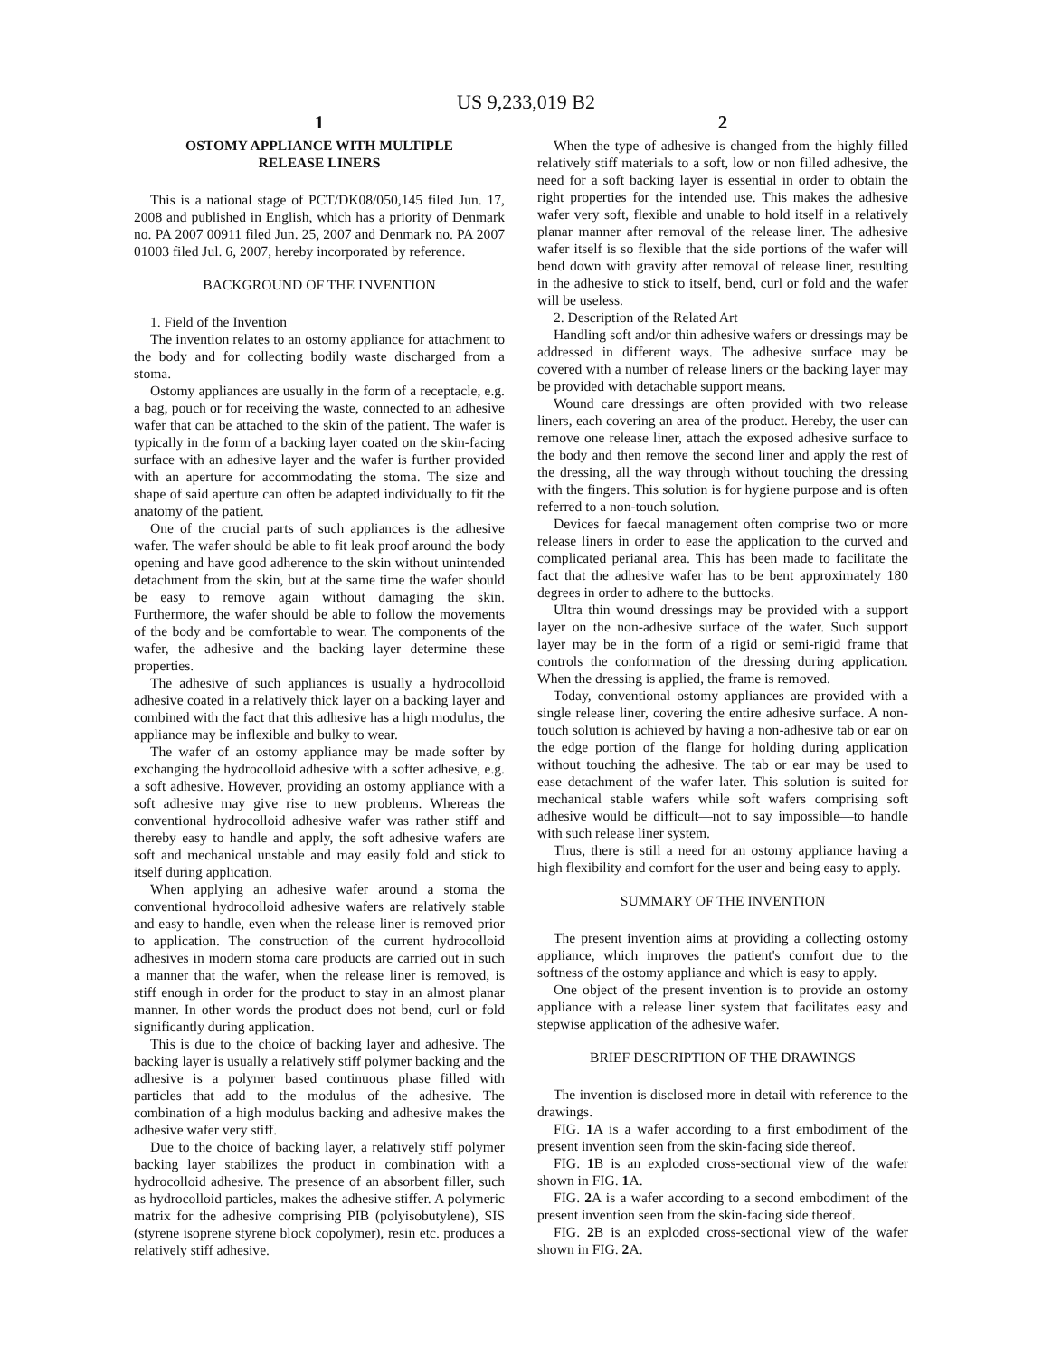US 9,233,019 B2
1
OSTOMY APPLIANCE WITH MULTIPLE
RELEASE LINERS
This is a national stage of PCT/DK08/050,145 filed Jun. 17, 2008 and published in English, which has a priority of Denmark no. PA 2007 00911 filed Jun. 25, 2007 and Denmark no. PA 2007 01003 filed Jul. 6, 2007, hereby incorporated by reference.
BACKGROUND OF THE INVENTION
1. Field of the Invention
The invention relates to an ostomy appliance for attachment to the body and for collecting bodily waste discharged from a stoma.
Ostomy appliances are usually in the form of a receptacle, e.g. a bag, pouch or for receiving the waste, connected to an adhesive wafer that can be attached to the skin of the patient. The wafer is typically in the form of a backing layer coated on the skin-facing surface with an adhesive layer and the wafer is further provided with an aperture for accommodating the stoma. The size and shape of said aperture can often be adapted individually to fit the anatomy of the patient.
One of the crucial parts of such appliances is the adhesive wafer. The wafer should be able to fit leak proof around the body opening and have good adherence to the skin without unintended detachment from the skin, but at the same time the wafer should be easy to remove again without damaging the skin. Furthermore, the wafer should be able to follow the movements of the body and be comfortable to wear. The components of the wafer, the adhesive and the backing layer determine these properties.
The adhesive of such appliances is usually a hydrocolloid adhesive coated in a relatively thick layer on a backing layer and combined with the fact that this adhesive has a high modulus, the appliance may be inflexible and bulky to wear.
The wafer of an ostomy appliance may be made softer by exchanging the hydrocolloid adhesive with a softer adhesive, e.g. a soft adhesive. However, providing an ostomy appliance with a soft adhesive may give rise to new problems. Whereas the conventional hydrocolloid adhesive wafer was rather stiff and thereby easy to handle and apply, the soft adhesive wafers are soft and mechanical unstable and may easily fold and stick to itself during application.
When applying an adhesive wafer around a stoma the conventional hydrocolloid adhesive wafers are relatively stable and easy to handle, even when the release liner is removed prior to application. The construction of the current hydrocolloid adhesives in modern stoma care products are carried out in such a manner that the wafer, when the release liner is removed, is stiff enough in order for the product to stay in an almost planar manner. In other words the product does not bend, curl or fold significantly during application.
This is due to the choice of backing layer and adhesive. The backing layer is usually a relatively stiff polymer backing and the adhesive is a polymer based continuous phase filled with particles that add to the modulus of the adhesive. The combination of a high modulus backing and adhesive makes the adhesive wafer very stiff.
Due to the choice of backing layer, a relatively stiff polymer backing layer stabilizes the product in combination with a hydrocolloid adhesive. The presence of an absorbent filler, such as hydrocolloid particles, makes the adhesive stiffer. A polymeric matrix for the adhesive comprising PIB (polyisobutylene), SIS (styrene isoprene styrene block copolymer), resin etc. produces a relatively stiff adhesive.
2
When the type of adhesive is changed from the highly filled relatively stiff materials to a soft, low or non filled adhesive, the need for a soft backing layer is essential in order to obtain the right properties for the intended use. This makes the adhesive wafer very soft, flexible and unable to hold itself in a relatively planar manner after removal of the release liner. The adhesive wafer itself is so flexible that the side portions of the wafer will bend down with gravity after removal of release liner, resulting in the adhesive to stick to itself, bend, curl or fold and the wafer will be useless.
2. Description of the Related Art
Handling soft and/or thin adhesive wafers or dressings may be addressed in different ways. The adhesive surface may be covered with a number of release liners or the backing layer may be provided with detachable support means.
Wound care dressings are often provided with two release liners, each covering an area of the product. Hereby, the user can remove one release liner, attach the exposed adhesive surface to the body and then remove the second liner and apply the rest of the dressing, all the way through without touching the dressing with the fingers. This solution is for hygiene purpose and is often referred to a non-touch solution.
Devices for faecal management often comprise two or more release liners in order to ease the application to the curved and complicated perianal area. This has been made to facilitate the fact that the adhesive wafer has to be bent approximately 180 degrees in order to adhere to the buttocks.
Ultra thin wound dressings may be provided with a support layer on the non-adhesive surface of the wafer. Such support layer may be in the form of a rigid or semi-rigid frame that controls the conformation of the dressing during application. When the dressing is applied, the frame is removed.
Today, conventional ostomy appliances are provided with a single release liner, covering the entire adhesive surface. A non-touch solution is achieved by having a non-adhesive tab or ear on the edge portion of the flange for holding during application without touching the adhesive. The tab or ear may be used to ease detachment of the wafer later. This solution is suited for mechanical stable wafers while soft wafers comprising soft adhesive would be difficult—not to say impossible—to handle with such release liner system.
Thus, there is still a need for an ostomy appliance having a high flexibility and comfort for the user and being easy to apply.
SUMMARY OF THE INVENTION
The present invention aims at providing a collecting ostomy appliance, which improves the patient's comfort due to the softness of the ostomy appliance and which is easy to apply.
One object of the present invention is to provide an ostomy appliance with a release liner system that facilitates easy and stepwise application of the adhesive wafer.
BRIEF DESCRIPTION OF THE DRAWINGS
The invention is disclosed more in detail with reference to the drawings.
FIG. 1 A is a wafer according to a first embodiment of the present invention seen from the skin-facing side thereof.
FIG. 1 B is an exploded cross-sectional view of the wafer shown in FIG. 1 A.
FIG. 2 A is a wafer according to a second embodiment of the present invention seen from the skin-facing side thereof.
FIG. 2 B is an exploded cross-sectional view of the wafer shown in FIG. 2 A.